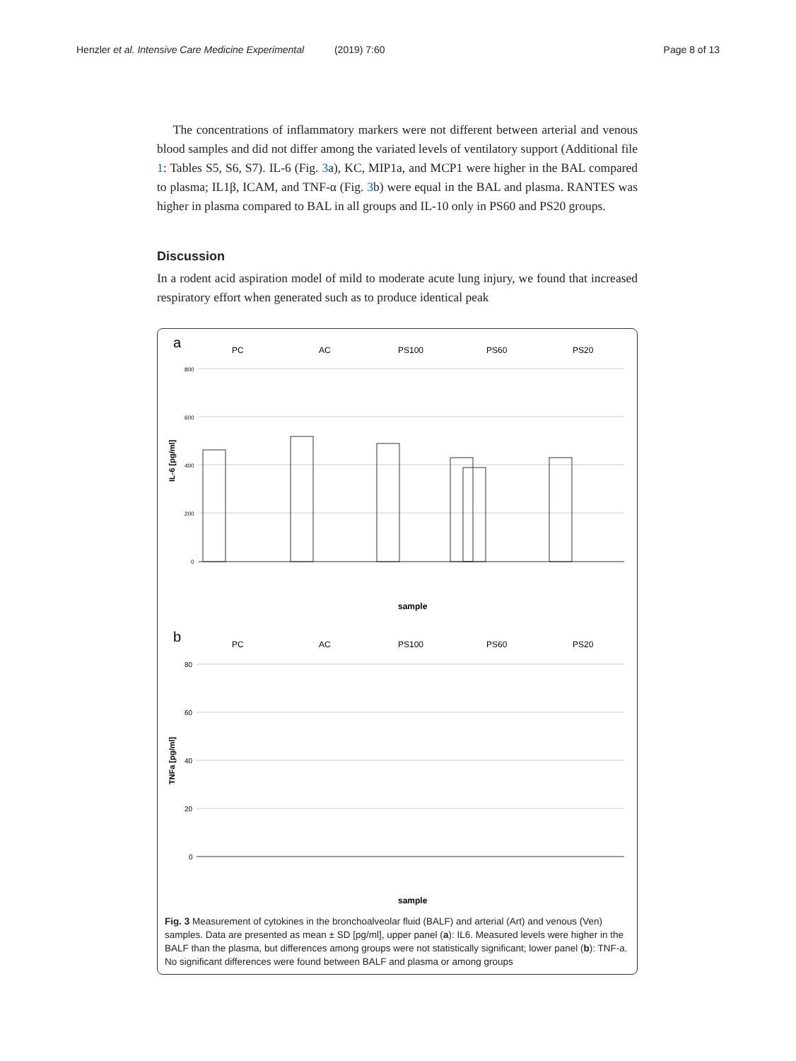Henzler et al. Intensive Care Medicine Experimental (2019) 7:60 Page 8 of 13
The concentrations of inflammatory markers were not different between arterial and venous blood samples and did not differ among the variated levels of ventilatory support (Additional file 1: Tables S5, S6, S7). IL-6 (Fig. 3a), KC, MIP1a, and MCP1 were higher in the BAL compared to plasma; IL1β, ICAM, and TNF-α (Fig. 3b) were equal in the BAL and plasma. RANTES was higher in plasma compared to BAL in all groups and IL-10 only in PS60 and PS20 groups.
Discussion
In a rodent acid aspiration model of mild to moderate acute lung injury, we found that increased respiratory effort when generated such as to produce identical peak
a
PC
AC
PS100
PS60
PS20
IL-6 [pg/ml]
800
600
400
200
0
sample
b
PC
AC
PS100
PS60
PS20
TNFa [pg/ml]
80
60
40
20
0
sample
Fig. 3 Measurement of cytokines in the bronchoalveolar fluid (BALF) and arterial (Art) and venous (Ven) samples. Data are presented as mean ± SD [pg/ml], upper panel (a): IL6. Measured levels were higher in the BALF than the plasma, but differences among groups were not statistically significant; lower panel (b): TNF-a. No significant differences were found between BALF and plasma or among groups